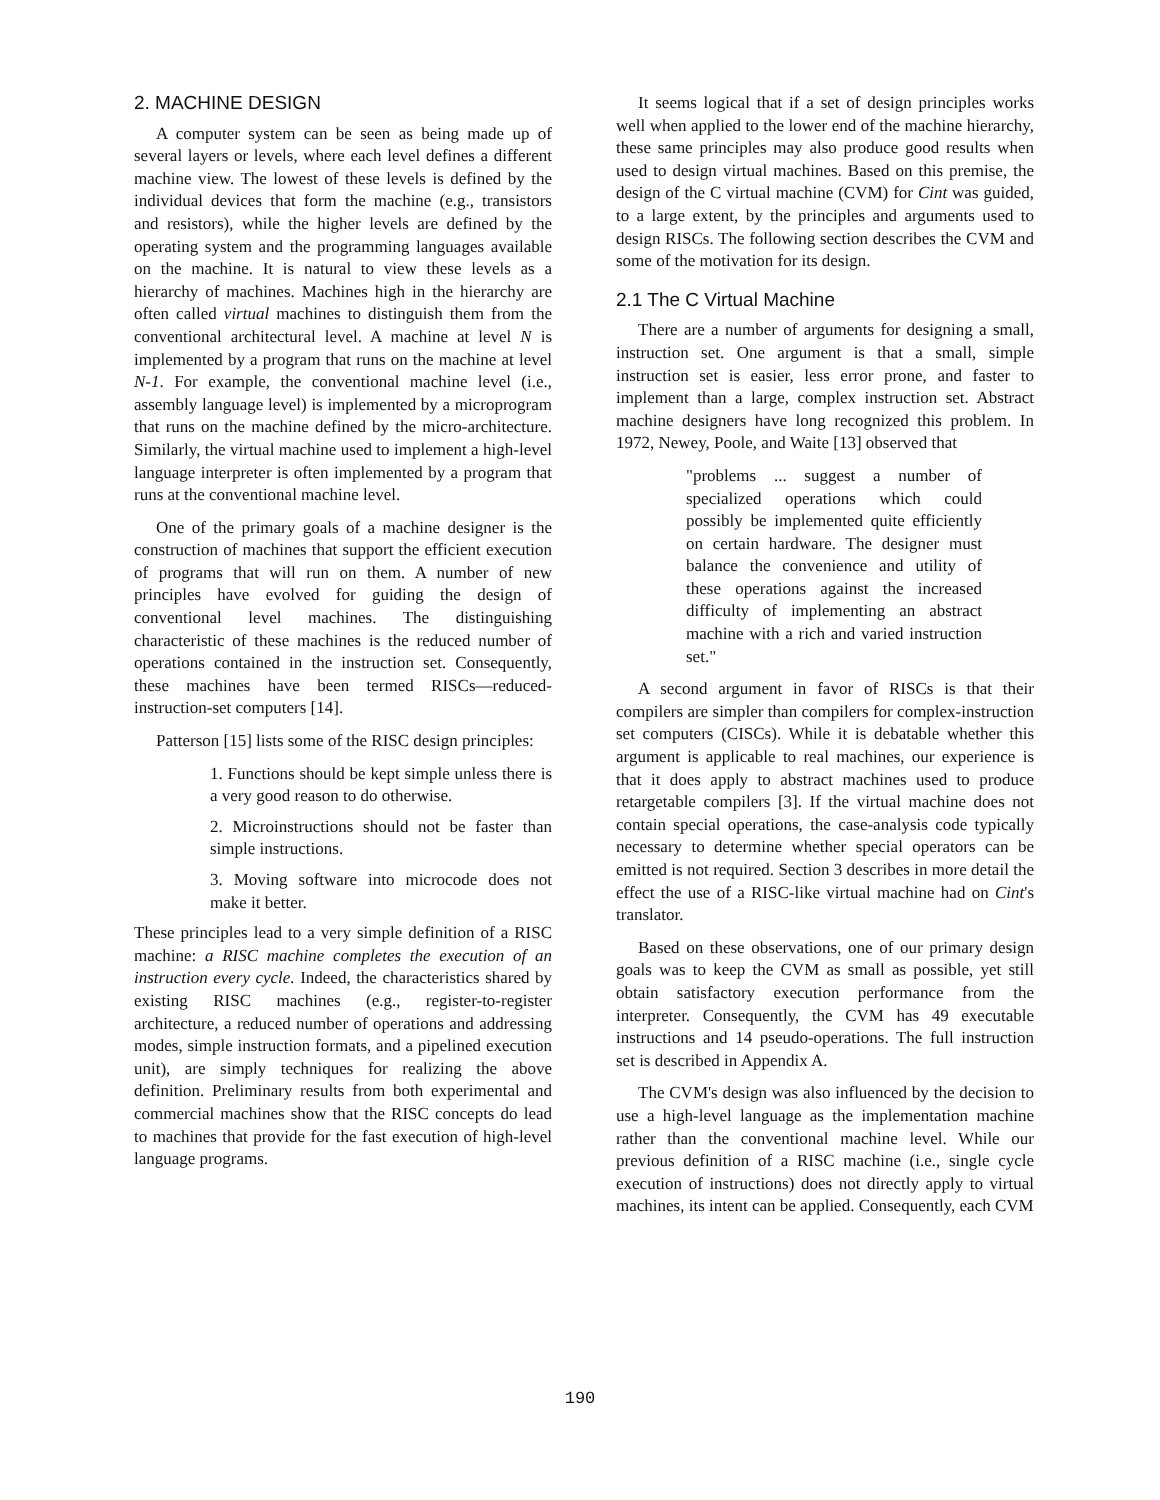2. MACHINE DESIGN
A computer system can be seen as being made up of several layers or levels, where each level defines a different machine view. The lowest of these levels is defined by the individual devices that form the machine (e.g., transistors and resistors), while the higher levels are defined by the operating system and the programming languages available on the machine. It is natural to view these levels as a hierarchy of machines. Machines high in the hierarchy are often called virtual machines to distinguish them from the conventional architectural level. A machine at level N is implemented by a program that runs on the machine at level N-1. For example, the conventional machine level (i.e., assembly language level) is implemented by a microprogram that runs on the machine defined by the micro-architecture. Similarly, the virtual machine used to implement a high-level language interpreter is often implemented by a program that runs at the conventional machine level.
One of the primary goals of a machine designer is the construction of machines that support the efficient execution of programs that will run on them. A number of new principles have evolved for guiding the design of conventional level machines. The distinguishing characteristic of these machines is the reduced number of operations contained in the instruction set. Consequently, these machines have been termed RISCs—reduced-instruction-set computers [14].
Patterson [15] lists some of the RISC design principles:
1. Functions should be kept simple unless there is a very good reason to do otherwise.
2. Microinstructions should not be faster than simple instructions.
3. Moving software into microcode does not make it better.
These principles lead to a very simple definition of a RISC machine: a RISC machine completes the execution of an instruction every cycle. Indeed, the characteristics shared by existing RISC machines (e.g., register-to-register architecture, a reduced number of operations and addressing modes, simple instruction formats, and a pipelined execution unit), are simply techniques for realizing the above definition. Preliminary results from both experimental and commercial machines show that the RISC concepts do lead to machines that provide for the fast execution of high-level language programs.
It seems logical that if a set of design principles works well when applied to the lower end of the machine hierarchy, these same principles may also produce good results when used to design virtual machines. Based on this premise, the design of the C virtual machine (CVM) for Cint was guided, to a large extent, by the principles and arguments used to design RISCs. The following section describes the CVM and some of the motivation for its design.
2.1 The C Virtual Machine
There are a number of arguments for designing a small, instruction set. One argument is that a small, simple instruction set is easier, less error prone, and faster to implement than a large, complex instruction set. Abstract machine designers have long recognized this problem. In 1972, Newey, Poole, and Waite [13] observed that
"problems ... suggest a number of specialized operations which could possibly be implemented quite efficiently on certain hardware. The designer must balance the convenience and utility of these operations against the increased difficulty of implementing an abstract machine with a rich and varied instruction set."
A second argument in favor of RISCs is that their compilers are simpler than compilers for complex-instruction set computers (CISCs). While it is debatable whether this argument is applicable to real machines, our experience is that it does apply to abstract machines used to produce retargetable compilers [3]. If the virtual machine does not contain special operations, the case-analysis code typically necessary to determine whether special operators can be emitted is not required. Section 3 describes in more detail the effect the use of a RISC-like virtual machine had on Cint's translator.
Based on these observations, one of our primary design goals was to keep the CVM as small as possible, yet still obtain satisfactory execution performance from the interpreter. Consequently, the CVM has 49 executable instructions and 14 pseudo-operations. The full instruction set is described in Appendix A.
The CVM's design was also influenced by the decision to use a high-level language as the implementation machine rather than the conventional machine level. While our previous definition of a RISC machine (i.e., single cycle execution of instructions) does not directly apply to virtual machines, its intent can be applied. Consequently, each CVM
190